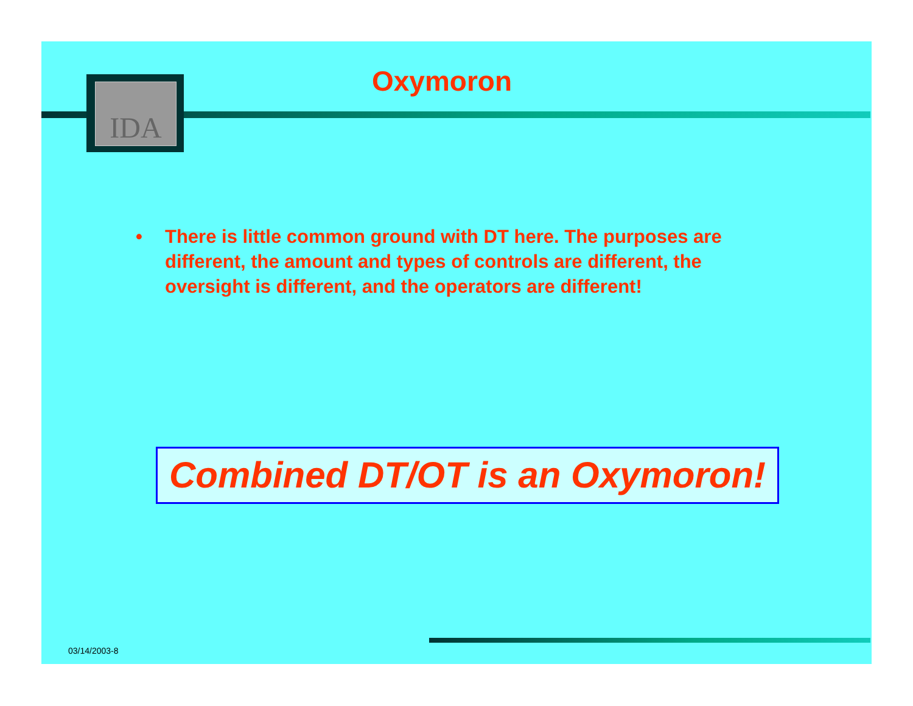IDA
Oxymoron
• There is little common ground with DT here. The purposes are different, the amount and types of controls are different, the oversight is different, and the operators are different!
Combined DT/OT is an Oxymoron!
03/14/2003-8